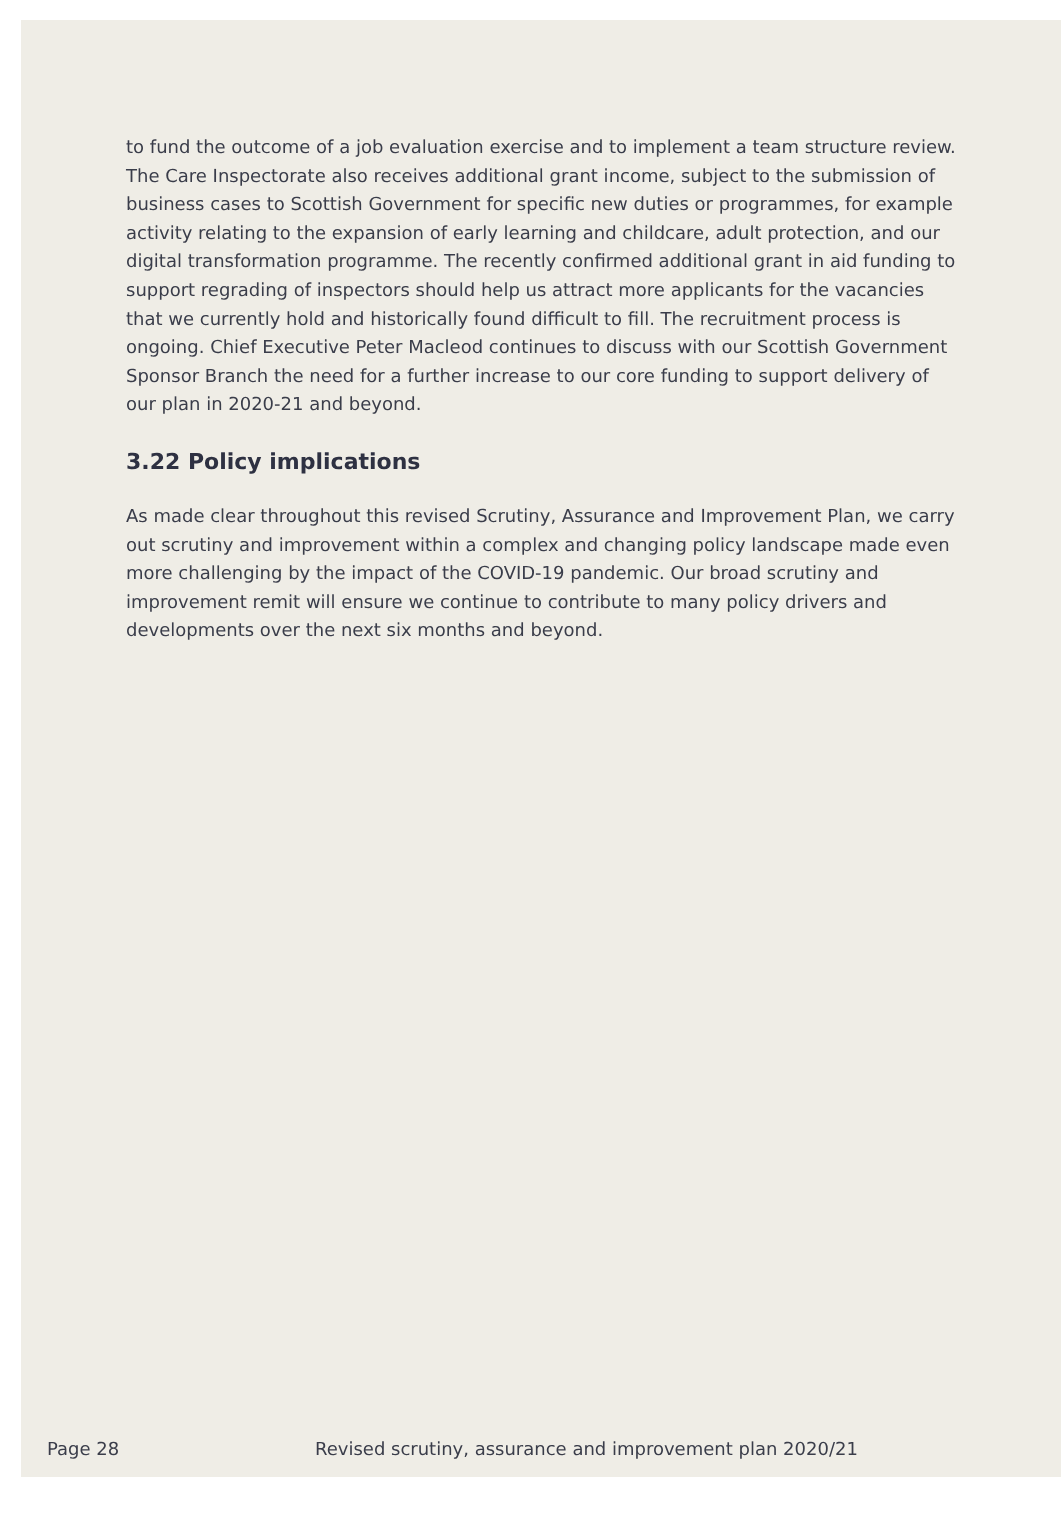to fund the outcome of a job evaluation exercise and to implement a team structure review. The Care Inspectorate also receives additional grant income, subject to the submission of business cases to Scottish Government for specific new duties or programmes, for example activity relating to the expansion of early learning and childcare, adult protection, and our digital transformation programme. The recently confirmed additional grant in aid funding to support regrading of inspectors should help us attract more applicants for the vacancies that we currently hold and historically found difficult to fill. The recruitment process is ongoing. Chief Executive Peter Macleod continues to discuss with our Scottish Government Sponsor Branch the need for a further increase to our core funding to support delivery of our plan in 2020-21 and beyond.
3.22 Policy implications
As made clear throughout this revised Scrutiny, Assurance and Improvement Plan, we carry out scrutiny and improvement within a complex and changing policy landscape made even more challenging by the impact of the COVID-19 pandemic. Our broad scrutiny and improvement remit will ensure we continue to contribute to many policy drivers and developments over the next six months and beyond.
Page 28 Revised scrutiny, assurance and improvement plan 2020/21